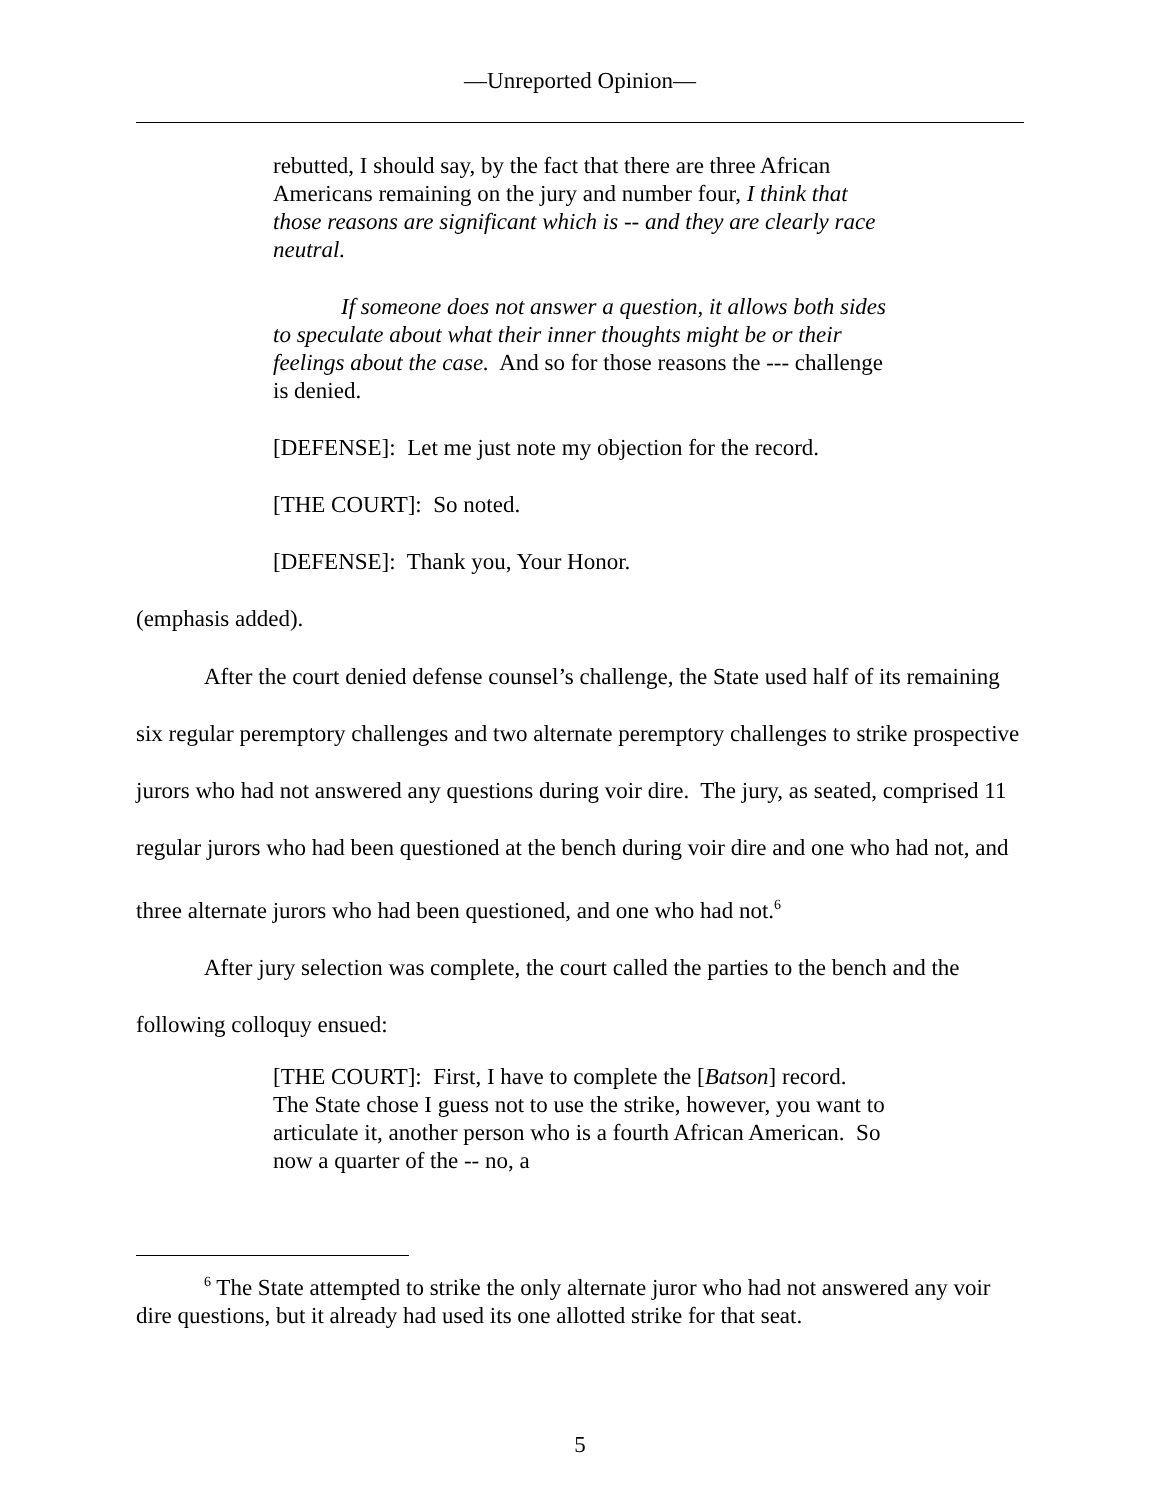—Unreported Opinion—
rebutted, I should say, by the fact that there are three African Americans remaining on the jury and number four, I think that those reasons are significant which is -- and they are clearly race neutral.
If someone does not answer a question, it allows both sides to speculate about what their inner thoughts might be or their feelings about the case. And so for those reasons the --- challenge is denied.
[DEFENSE]: Let me just note my objection for the record.
[THE COURT]: So noted.
[DEFENSE]: Thank you, Your Honor.
(emphasis added).
After the court denied defense counsel’s challenge, the State used half of its remaining six regular peremptory challenges and two alternate peremptory challenges to strike prospective jurors who had not answered any questions during voir dire. The jury, as seated, comprised 11 regular jurors who had been questioned at the bench during voir dire and one who had not, and three alternate jurors who had been questioned, and one who had not.<sup>6</sup>
After jury selection was complete, the court called the parties to the bench and the following colloquy ensued:
[THE COURT]: First, I have to complete the [Batson] record. The State chose I guess not to use the strike, however, you want to articulate it, another person who is a fourth African American. So now a quarter of the -- no, a
<sup>6</sup> The State attempted to strike the only alternate juror who had not answered any voir dire questions, but it already had used its one allotted strike for that seat.
5